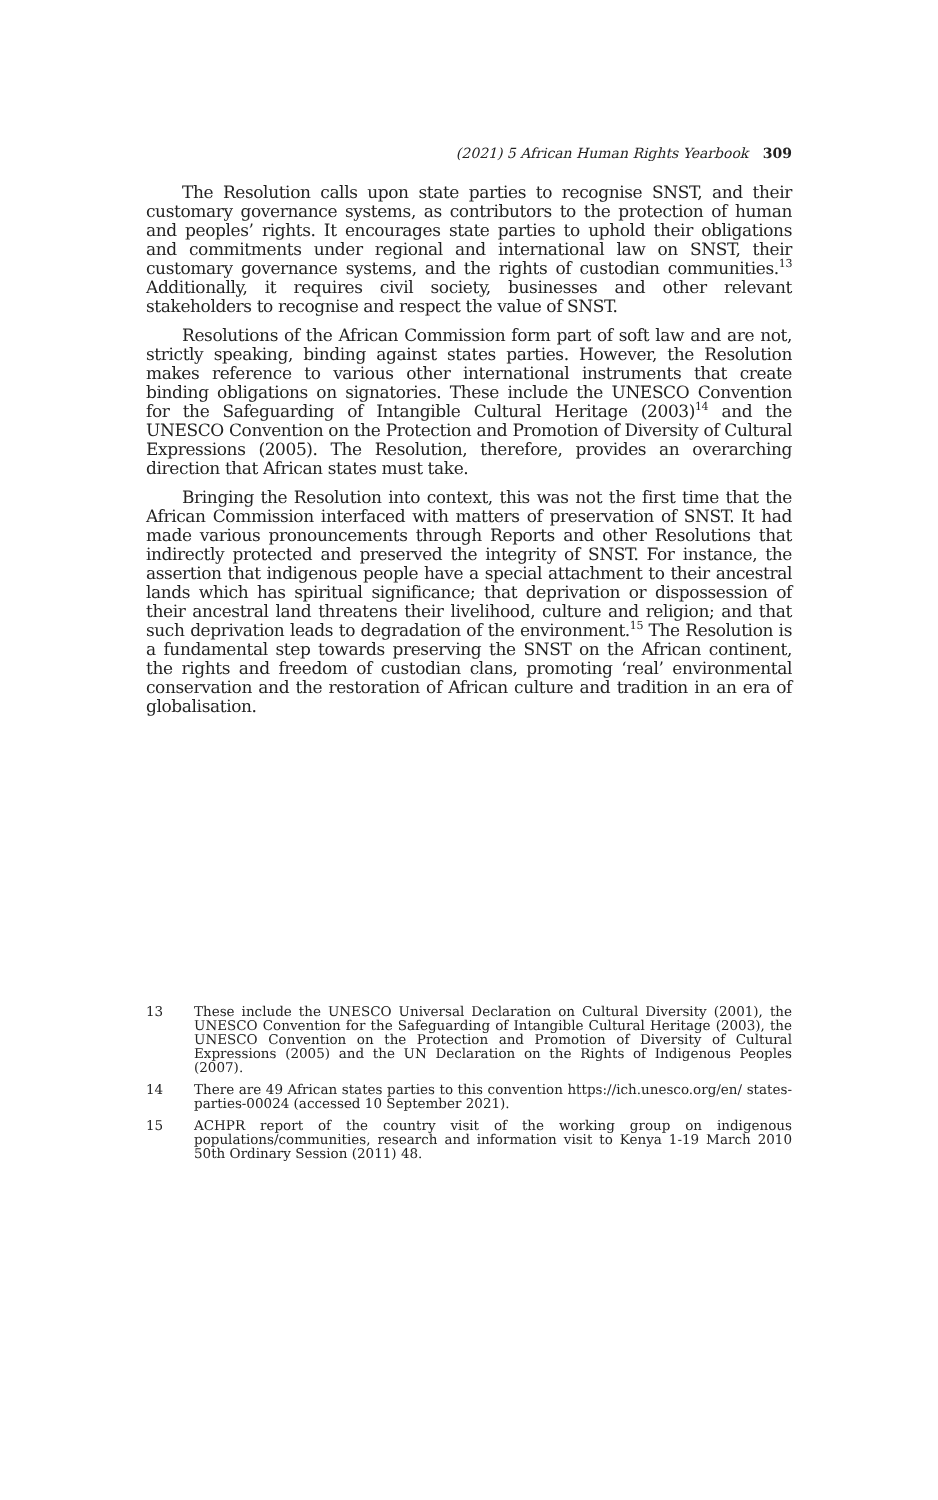(2021) 5 African Human Rights Yearbook 309
The Resolution calls upon state parties to recognise SNST, and their customary governance systems, as contributors to the protection of human and peoples’ rights. It encourages state parties to uphold their obligations and commitments under regional and international law on SNST, their customary governance systems, and the rights of custodian communities.<sup>13</sup> Additionally, it requires civil society, businesses and other relevant stakeholders to recognise and respect the value of SNST.
Resolutions of the African Commission form part of soft law and are not, strictly speaking, binding against states parties. However, the Resolution makes reference to various other international instruments that create binding obligations on signatories. These include the UNESCO Convention for the Safeguarding of Intangible Cultural Heritage (2003)<sup>14</sup> and the UNESCO Convention on the Protection and Promotion of Diversity of Cultural Expressions (2005). The Resolution, therefore, provides an overarching direction that African states must take.
Bringing the Resolution into context, this was not the first time that the African Commission interfaced with matters of preservation of SNST. It had made various pronouncements through Reports and other Resolutions that indirectly protected and preserved the integrity of SNST. For instance, the assertion that indigenous people have a special attachment to their ancestral lands which has spiritual significance; that deprivation or dispossession of their ancestral land threatens their livelihood, culture and religion; and that such deprivation leads to degradation of the environment.<sup>15</sup> The Resolution is a fundamental step towards preserving the SNST on the African continent, the rights and freedom of custodian clans, promoting ‘real’ environmental conservation and the restoration of African culture and tradition in an era of globalisation.
13 These include the UNESCO Universal Declaration on Cultural Diversity (2001), the UNESCO Convention for the Safeguarding of Intangible Cultural Heritage (2003), the UNESCO Convention on the Protection and Promotion of Diversity of Cultural Expressions (2005) and the UN Declaration on the Rights of Indigenous Peoples (2007).
14 There are 49 African states parties to this convention https://ich.unesco.org/en/ states-parties-00024 (accessed 10 September 2021).
15 ACHPR report of the country visit of the working group on indigenous populations/communities, research and information visit to Kenya 1-19 March 2010 50th Ordinary Session (2011) 48.